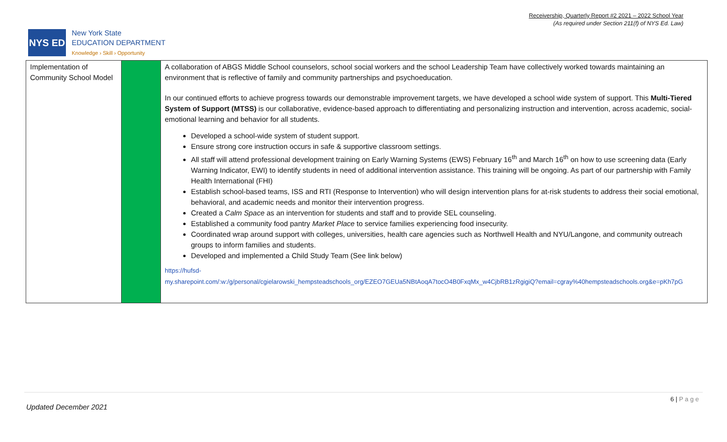Receivership, Quarterly Report #2 2021 – 2022 School Year
(As required under Section 211(f) of NYS Ed. Law)
NYS ED
New York State
EDUCATION DEPARTMENT
Knowledge › Skill › Opportunity
| Implementation of Community School Model | | A collaboration of ABGS Middle School counselors, school social workers and the school Leadership Team have collectively worked towards maintaining an environment that is reflective of family and community partnerships and psychoeducation. In our continued efforts to achieve progress towards our demonstrable improvement targets, we have developed a school wide system of support. This Multi-Tiered System of Support (MTSS) is our collaborative, evidence-based approach to differentiating and personalizing instruction and intervention, across academic, social-emotional learning and behavior for all students. Developed a school-wide system of student support. Ensure strong core instruction occurs in safe & supportive classroom settings. All staff will attend professional development training on Early Warning Systems (EWS) February 16<sup>th</sup> and March 16<sup>th</sup> on how to use screening data (Early Warning Indicator, EWI) to identify students in need of additional intervention assistance. This training will be ongoing. As part of our partnership with Family Health International (FHI) Establish school-based teams, ISS and RTI (Response to Intervention) who will design intervention plans for at-risk students to address their social emotional, behavioral, and academic needs and monitor their intervention progress. Created a Calm Space as an intervention for students and staff and to provide SEL counseling. Established a community food pantry Market Place to service families experiencing food insecurity. Coordinated wrap around support with colleges, universities, health care agencies such as Northwell Health and NYU/Langone, and community outreach groups to inform families and students. Developed and implemented a Child Study Team (See link below) https://hufsd- my.sharepoint.com/:w:/g/personal/cgielarowski_hempsteadschools_org/EZEO7GEUa5NBtAoqA7tocO4B0FxqMx_w4CjbRB1zRgigiQ?email=cgray%40hempsteadschools.org&e=pKh7pG |
6 | P a g e
Updated December 2021